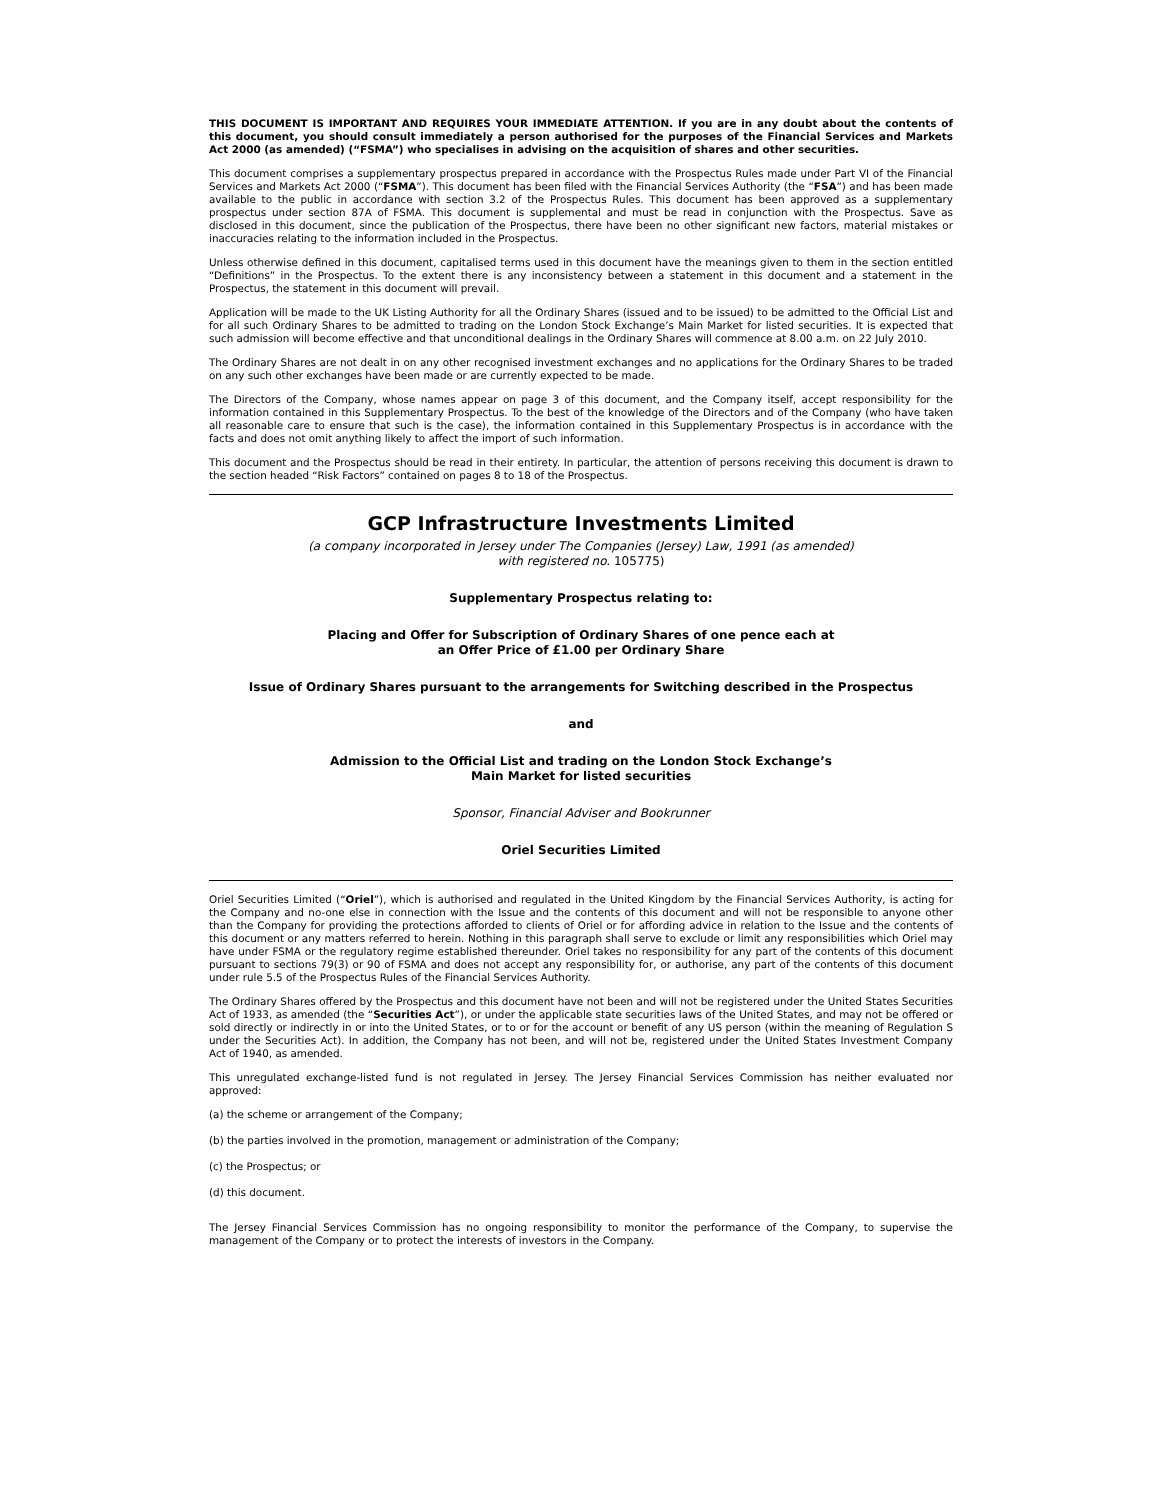THIS DOCUMENT IS IMPORTANT AND REQUIRES YOUR IMMEDIATE ATTENTION. If you are in any doubt about the contents of this document, you should consult immediately a person authorised for the purposes of the Financial Services and Markets Act 2000 (as amended) (“FSMA”) who specialises in advising on the acquisition of shares and other securities.
This document comprises a supplementary prospectus prepared in accordance with the Prospectus Rules made under Part VI of the Financial Services and Markets Act 2000 (“FSMA”). This document has been filed with the Financial Services Authority (the “FSA”) and has been made available to the public in accordance with section 3.2 of the Prospectus Rules. This document has been approved as a supplementary prospectus under section 87A of FSMA. This document is supplemental and must be read in conjunction with the Prospectus. Save as disclosed in this document, since the publication of the Prospectus, there have been no other significant new factors, material mistakes or inaccuracies relating to the information included in the Prospectus.
Unless otherwise defined in this document, capitalised terms used in this document have the meanings given to them in the section entitled “Definitions” in the Prospectus. To the extent there is any inconsistency between a statement in this document and a statement in the Prospectus, the statement in this document will prevail.
Application will be made to the UK Listing Authority for all the Ordinary Shares (issued and to be issued) to be admitted to the Official List and for all such Ordinary Shares to be admitted to trading on the London Stock Exchange’s Main Market for listed securities. It is expected that such admission will become effective and that unconditional dealings in the Ordinary Shares will commence at 8.00 a.m. on 22 July 2010.
The Ordinary Shares are not dealt in on any other recognised investment exchanges and no applications for the Ordinary Shares to be traded on any such other exchanges have been made or are currently expected to be made.
The Directors of the Company, whose names appear on page 3 of this document, and the Company itself, accept responsibility for the information contained in this Supplementary Prospectus. To the best of the knowledge of the Directors and of the Company (who have taken all reasonable care to ensure that such is the case), the information contained in this Supplementary Prospectus is in accordance with the facts and does not omit anything likely to affect the import of such information.
This document and the Prospectus should be read in their entirety. In particular, the attention of persons receiving this document is drawn to the section headed “Risk Factors” contained on pages 8 to 18 of the Prospectus.
GCP Infrastructure Investments Limited
(a company incorporated in Jersey under The Companies (Jersey) Law, 1991 (as amended)
with registered no. 105775)
Supplementary Prospectus relating to:
Placing and Offer for Subscription of Ordinary Shares of one pence each at
an Offer Price of £1.00 per Ordinary Share
Issue of Ordinary Shares pursuant to the arrangements for Switching described in the Prospectus
and
Admission to the Official List and trading on the London Stock Exchange’s
Main Market for listed securities
Sponsor, Financial Adviser and Bookrunner
Oriel Securities Limited
Oriel Securities Limited (“Oriel”), which is authorised and regulated in the United Kingdom by the Financial Services Authority, is acting for the Company and no-one else in connection with the Issue and the contents of this document and will not be responsible to anyone other than the Company for providing the protections afforded to clients of Oriel or for affording advice in relation to the Issue and the contents of this document or any matters referred to herein. Nothing in this paragraph shall serve to exclude or limit any responsibilities which Oriel may have under FSMA or the regulatory regime established thereunder. Oriel takes no responsibility for any part of the contents of this document pursuant to sections 79(3) or 90 of FSMA and does not accept any responsibility for, or authorise, any part of the contents of this document under rule 5.5 of the Prospectus Rules of the Financial Services Authority.
The Ordinary Shares offered by the Prospectus and this document have not been and will not be registered under the United States Securities Act of 1933, as amended (the “Securities Act”), or under the applicable state securities laws of the United States, and may not be offered or sold directly or indirectly in or into the United States, or to or for the account or benefit of any US person (within the meaning of Regulation S under the Securities Act). In addition, the Company has not been, and will not be, registered under the United States Investment Company Act of 1940, as amended.
This unregulated exchange-listed fund is not regulated in Jersey. The Jersey Financial Services Commission has neither evaluated nor approved:
(a) the scheme or arrangement of the Company;
(b) the parties involved in the promotion, management or administration of the Company;
(c) the Prospectus; or
(d) this document.
The Jersey Financial Services Commission has no ongoing responsibility to monitor the performance of the Company, to supervise the management of the Company or to protect the interests of investors in the Company.